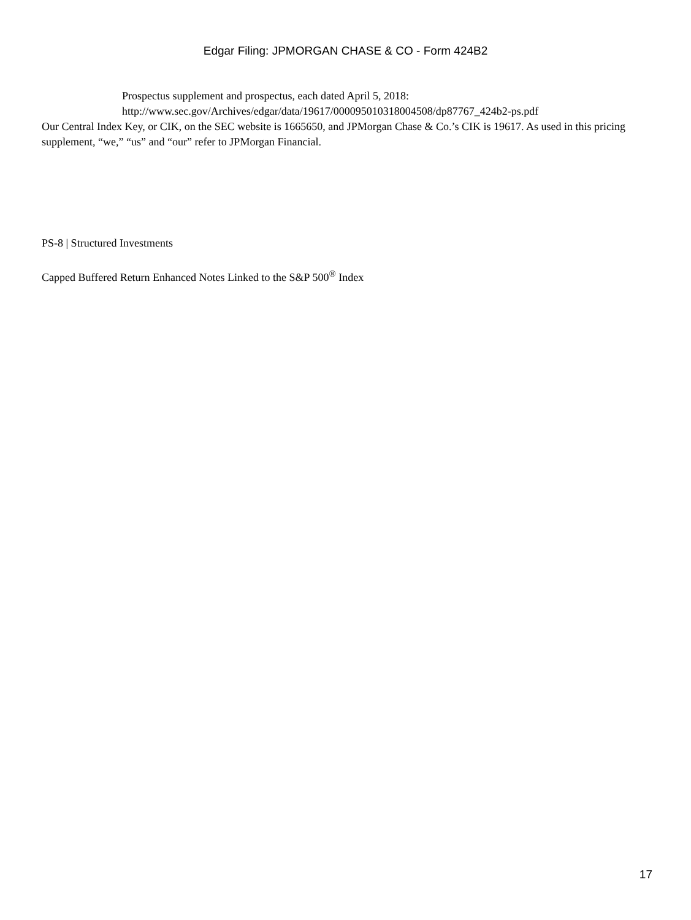Edgar Filing: JPMORGAN CHASE & CO - Form 424B2
Prospectus supplement and prospectus, each dated April 5, 2018:
http://www.sec.gov/Archives/edgar/data/19617/000095010318004508/dp87767_424b2-ps.pdf
Our Central Index Key, or CIK, on the SEC website is 1665650, and JPMorgan Chase & Co.’s CIK is 19617. As used in this pricing supplement, “we,” “us” and “our” refer to JPMorgan Financial.
PS-8 | Structured Investments
Capped Buffered Return Enhanced Notes Linked to the S&P 500<sup>®</sup> Index
17